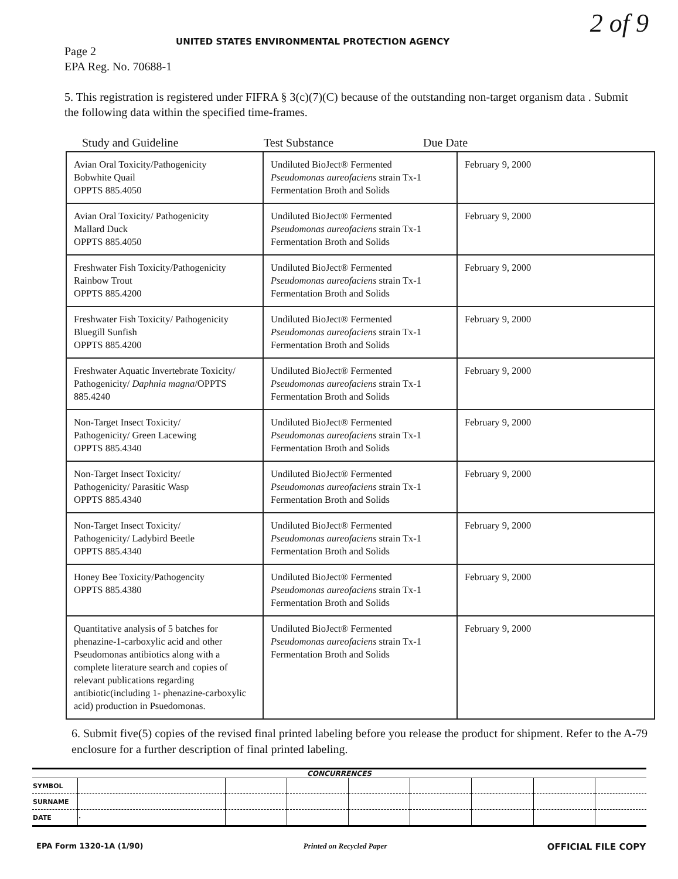2 of 9
UNITED STATES ENVIRONMENTAL PROTECTION AGENCY
Page 2
EPA Reg. No. 70688-1
5. This registration is registered under FIFRA § 3(c)(7)(C) because of the outstanding non-target organism data . Submit the following data within the specified time-frames.
Study and Guideline Test Substance Due Date
| Avian Oral Toxicity/Pathogenicity Bobwhite Quail OPPTS 885.4050 | Undiluted BioJect® Fermented Pseudomonas aureofaciens strain Tx-1 Fermentation Broth and Solids | February 9, 2000 |
| Avian Oral Toxicity/ Pathogenicity Mallard Duck OPPTS 885.4050 | Undiluted BioJect® Fermented Pseudomonas aureofaciens strain Tx-1 Fermentation Broth and Solids | February 9, 2000 |
| Freshwater Fish Toxicity/Pathogenicity Rainbow Trout OPPTS 885.4200 | Undiluted BioJect® Fermented Pseudomonas aureofaciens strain Tx-1 Fermentation Broth and Solids | February 9, 2000 |
| Freshwater Fish Toxicity/ Pathogenicity Bluegill Sunfish OPPTS 885.4200 | Undiluted BioJect® Fermented Pseudomonas aureofaciens strain Tx-1 Fermentation Broth and Solids | February 9, 2000 |
| Freshwater Aquatic Invertebrate Toxicity/ Pathogenicity/ Daphnia magna /OPPTS 885.4240 | Undiluted BioJect® Fermented Pseudomonas aureofaciens strain Tx-1 Fermentation Broth and Solids | February 9, 2000 |
| Non-Target Insect Toxicity/ Pathogenicity/ Green Lacewing OPPTS 885.4340 | Undiluted BioJect® Fermented Pseudomonas aureofaciens strain Tx-1 Fermentation Broth and Solids | February 9, 2000 |
| Non-Target Insect Toxicity/ Pathogenicity/ Parasitic Wasp OPPTS 885.4340 | Undiluted BioJect® Fermented Pseudomonas aureofaciens strain Tx-1 Fermentation Broth and Solids | February 9, 2000 |
| Non-Target Insect Toxicity/ Pathogenicity/ Ladybird Beetle OPPTS 885.4340 | Undiluted BioJect® Fermented Pseudomonas aureofaciens strain Tx-1 Fermentation Broth and Solids | February 9, 2000 |
| Honey Bee Toxicity/Pathogencity OPPTS 885.4380 | Undiluted BioJect® Fermented Pseudomonas aureofaciens strain Tx-1 Fermentation Broth and Solids | February 9, 2000 |
| Quantitative analysis of 5 batches for phenazine-1-carboxylic acid and other Pseudomonas antibiotics along with a complete literature search and copies of relevant publications regarding antibiotic(including 1- phenazine-carboxylic acid) production in Psuedomonas. | Undiluted BioJect® Fermented Pseudomonas aureofaciens strain Tx-1 Fermentation Broth and Solids | February 9, 2000 |
6. Submit five(5) copies of the revised final printed labeling before you release the product for shipment. Refer to the A-79 enclosure for a further description of final printed labeling.
CONCURRENCES
| SYMBOL | | | | | | | | |
| SURNAME | | | | | | | | |
| DATE | · | | | | | | | |
EPA Form 1320-1A (1/90) Printed on Recycled Paper OFFICIAL FILE COPY